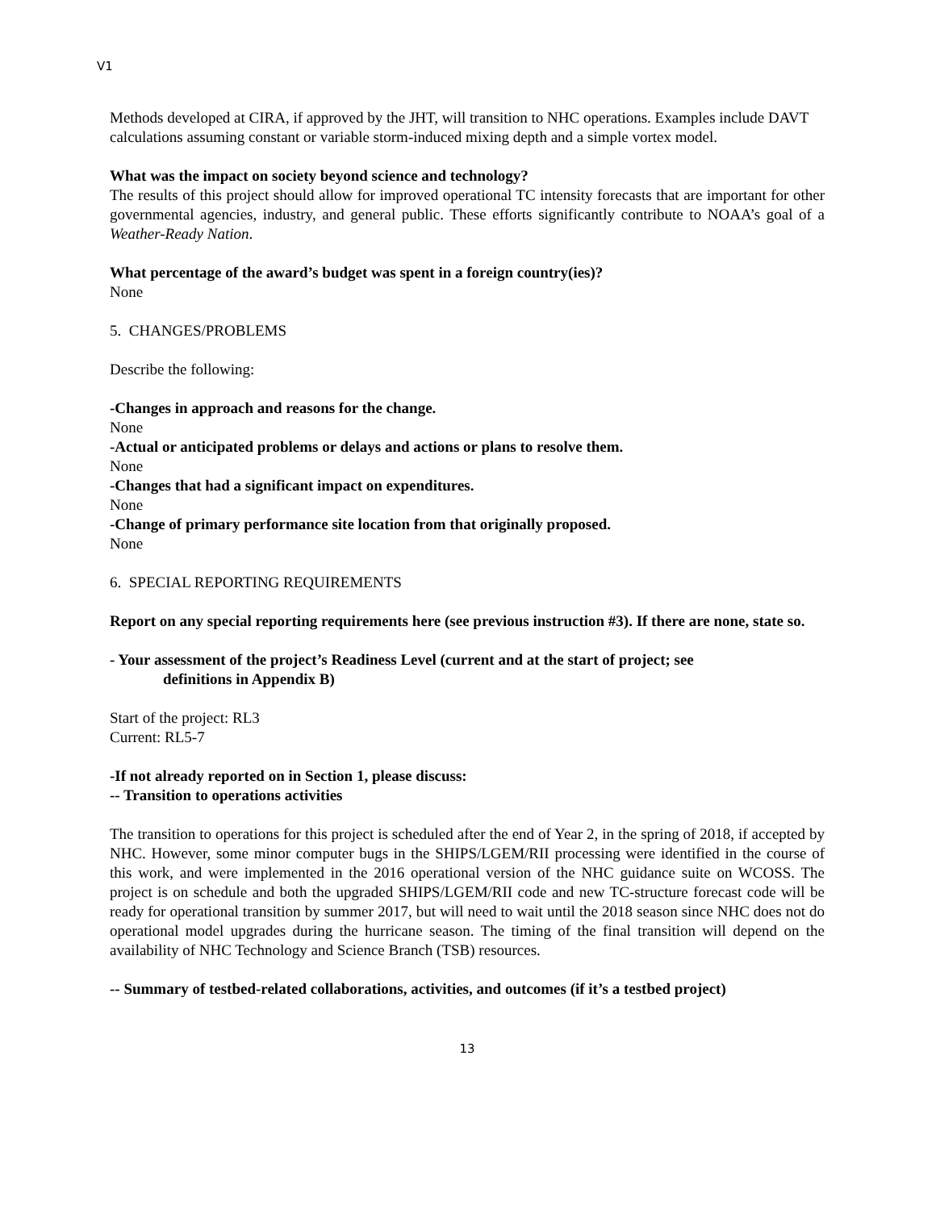V1
Methods developed at CIRA, if approved by the JHT, will transition to NHC operations. Examples include DAVT calculations assuming constant or variable storm-induced mixing depth and a simple vortex model.
What was the impact on society beyond science and technology?
The results of this project should allow for improved operational TC intensity forecasts that are important for other governmental agencies, industry, and general public. These efforts significantly contribute to NOAA’s goal of a Weather-Ready Nation.
What percentage of the award’s budget was spent in a foreign country(ies)?
None
5. CHANGES/PROBLEMS
Describe the following:
-Changes in approach and reasons for the change.
None
-Actual or anticipated problems or delays and actions or plans to resolve them.
None
-Changes that had a significant impact on expenditures.
None
-Change of primary performance site location from that originally proposed.
None
6. SPECIAL REPORTING REQUIREMENTS
Report on any special reporting requirements here (see previous instruction #3). If there are none, state so.
- Your assessment of the project’s Readiness Level (current and at the start of project; see
definitions in Appendix B)
Start of the project: RL3
Current: RL5-7
-If not already reported on in Section 1, please discuss:
-- Transition to operations activities
The transition to operations for this project is scheduled after the end of Year 2, in the spring of 2018, if accepted by NHC. However, some minor computer bugs in the SHIPS/LGEM/RII processing were identified in the course of this work, and were implemented in the 2016 operational version of the NHC guidance suite on WCOSS. The project is on schedule and both the upgraded SHIPS/LGEM/RII code and new TC-structure forecast code will be ready for operational transition by summer 2017, but will need to wait until the 2018 season since NHC does not do operational model upgrades during the hurricane season. The timing of the final transition will depend on the availability of NHC Technology and Science Branch (TSB) resources.
-- Summary of testbed-related collaborations, activities, and outcomes (if it’s a testbed project)
13